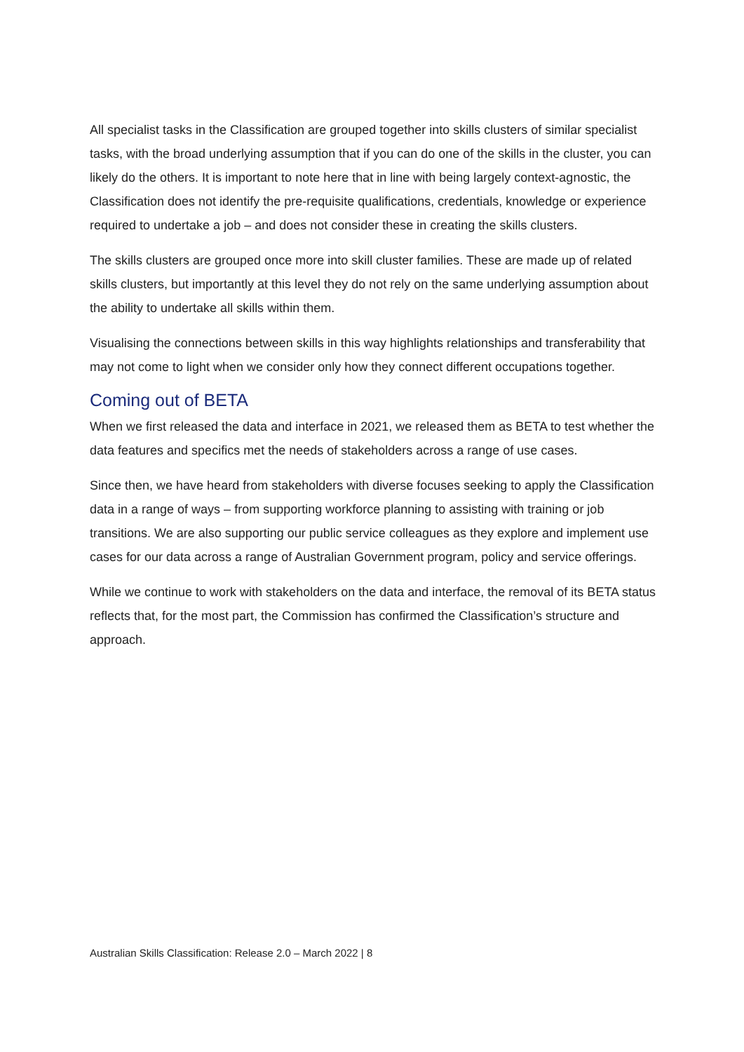All specialist tasks in the Classification are grouped together into skills clusters of similar specialist tasks, with the broad underlying assumption that if you can do one of the skills in the cluster, you can likely do the others. It is important to note here that in line with being largely context-agnostic, the Classification does not identify the pre-requisite qualifications, credentials, knowledge or experience required to undertake a job – and does not consider these in creating the skills clusters.
The skills clusters are grouped once more into skill cluster families. These are made up of related skills clusters, but importantly at this level they do not rely on the same underlying assumption about the ability to undertake all skills within them.
Visualising the connections between skills in this way highlights relationships and transferability that may not come to light when we consider only how they connect different occupations together.
Coming out of BETA
When we first released the data and interface in 2021, we released them as BETA to test whether the data features and specifics met the needs of stakeholders across a range of use cases.
Since then, we have heard from stakeholders with diverse focuses seeking to apply the Classification data in a range of ways – from supporting workforce planning to assisting with training or job transitions. We are also supporting our public service colleagues as they explore and implement use cases for our data across a range of Australian Government program, policy and service offerings.
While we continue to work with stakeholders on the data and interface, the removal of its BETA status reflects that, for the most part, the Commission has confirmed the Classification’s structure and approach.
Australian Skills Classification: Release 2.0 – March 2022 | 8